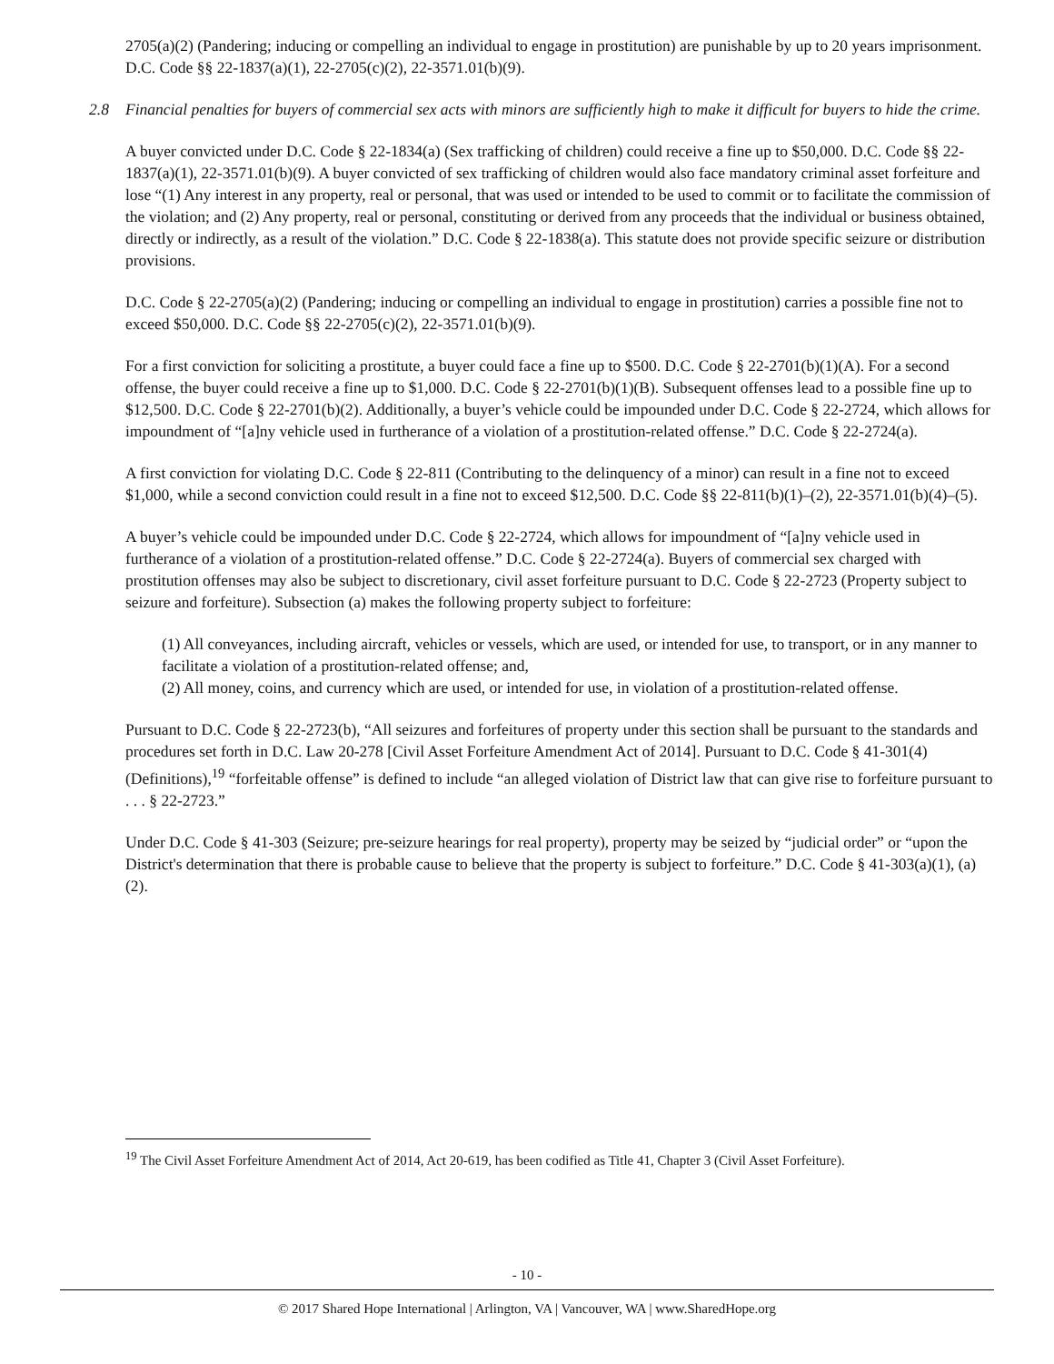2705(a)(2) (Pandering; inducing or compelling an individual to engage in prostitution) are punishable by up to 20 years imprisonment. D.C. Code §§ 22-1837(a)(1), 22-2705(c)(2), 22-3571.01(b)(9).
2.8 Financial penalties for buyers of commercial sex acts with minors are sufficiently high to make it difficult for buyers to hide the crime.
A buyer convicted under D.C. Code § 22-1834(a) (Sex trafficking of children) could receive a fine up to $50,000. D.C. Code §§ 22-1837(a)(1), 22-3571.01(b)(9). A buyer convicted of sex trafficking of children would also face mandatory criminal asset forfeiture and lose “(1) Any interest in any property, real or personal, that was used or intended to be used to commit or to facilitate the commission of the violation; and (2) Any property, real or personal, constituting or derived from any proceeds that the individual or business obtained, directly or indirectly, as a result of the violation.” D.C. Code § 22-1838(a). This statute does not provide specific seizure or distribution provisions.
D.C. Code § 22-2705(a)(2) (Pandering; inducing or compelling an individual to engage in prostitution) carries a possible fine not to exceed $50,000. D.C. Code §§ 22-2705(c)(2), 22-3571.01(b)(9).
For a first conviction for soliciting a prostitute, a buyer could face a fine up to $500. D.C. Code § 22-2701(b)(1)(A). For a second offense, the buyer could receive a fine up to $1,000. D.C. Code § 22-2701(b)(1)(B). Subsequent offenses lead to a possible fine up to $12,500. D.C. Code § 22-2701(b)(2). Additionally, a buyer’s vehicle could be impounded under D.C. Code § 22-2724, which allows for impoundment of “[a]ny vehicle used in furtherance of a violation of a prostitution-related offense.” D.C. Code § 22-2724(a).
A first conviction for violating D.C. Code § 22-811 (Contributing to the delinquency of a minor) can result in a fine not to exceed $1,000, while a second conviction could result in a fine not to exceed $12,500. D.C. Code §§ 22-811(b)(1)–(2), 22-3571.01(b)(4)–(5).
A buyer’s vehicle could be impounded under D.C. Code § 22-2724, which allows for impoundment of “[a]ny vehicle used in furtherance of a violation of a prostitution-related offense.” D.C. Code § 22-2724(a). Buyers of commercial sex charged with prostitution offenses may also be subject to discretionary, civil asset forfeiture pursuant to D.C. Code § 22-2723 (Property subject to seizure and forfeiture). Subsection (a) makes the following property subject to forfeiture:
(1) All conveyances, including aircraft, vehicles or vessels, which are used, or intended for use, to transport, or in any manner to facilitate a violation of a prostitution-related offense; and,
(2) All money, coins, and currency which are used, or intended for use, in violation of a prostitution-related offense.
Pursuant to D.C. Code § 22-2723(b), “All seizures and forfeitures of property under this section shall be pursuant to the standards and procedures set forth in D.C. Law 20-278 [Civil Asset Forfeiture Amendment Act of 2014]. Pursuant to D.C. Code § 41-301(4) (Definitions),<sup>19</sup> “forfeitable offense” is defined to include “an alleged violation of District law that can give rise to forfeiture pursuant to . . . § 22-2723.”
Under D.C. Code § 41-303 (Seizure; pre-seizure hearings for real property), property may be seized by “judicial order” or “upon the District's determination that there is probable cause to believe that the property is subject to forfeiture.” D.C. Code § 41-303(a)(1), (a)(2).
<sup>19</sup> The Civil Asset Forfeiture Amendment Act of 2014, Act 20-619, has been codified as Title 41, Chapter 3 (Civil Asset Forfeiture).
- 10 -
© 2017 Shared Hope International | Arlington, VA | Vancouver, WA | www.SharedHope.org